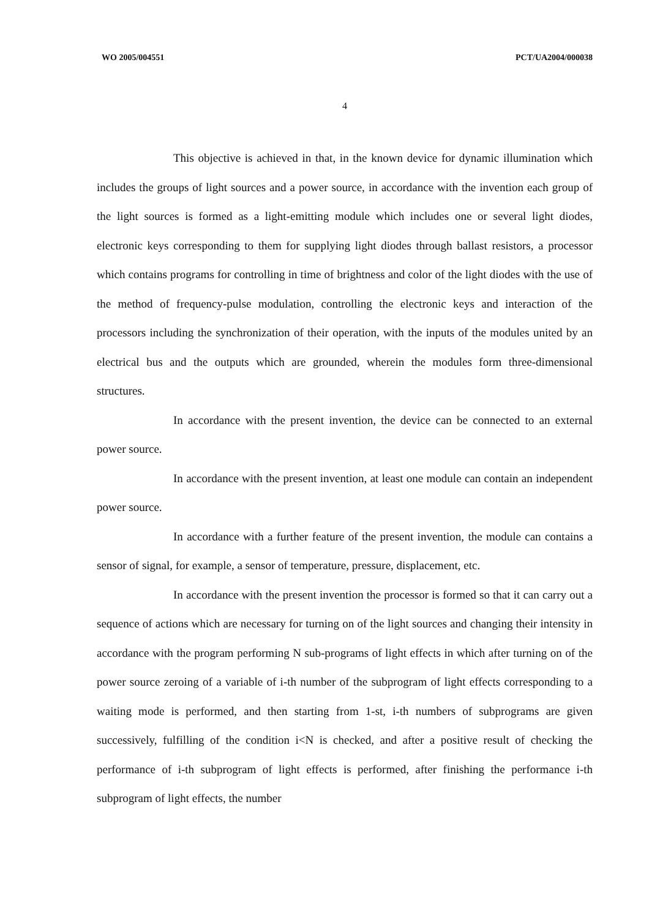WO 2005/004551 PCT/UA2004/000038
4
This objective is achieved in that, in the known device for dynamic illumination which includes the groups of light sources and a power source, in accordance with the invention each group of the light sources is formed as a light-emitting module which includes one or several light diodes, electronic keys corresponding to them for supplying light diodes through ballast resistors, a processor which contains programs for controlling in time of brightness and color of the light diodes with the use of the method of frequency-pulse modulation, controlling the electronic keys and interaction of the processors including the synchronization of their operation, with the inputs of the modules united by an electrical bus and the outputs which are grounded, wherein the modules form three-dimensional structures.
In accordance with the present invention, the device can be connected to an external power source.
In accordance with the present invention, at least one module can contain an independent power source.
In accordance with a further feature of the present invention, the module can contains a sensor of signal, for example, a sensor of temperature, pressure, displacement, etc.
In accordance with the present invention the processor is formed so that it can carry out a sequence of actions which are necessary for turning on of the light sources and changing their intensity in accordance with the program performing N sub-programs of light effects in which after turning on of the power source zeroing of a variable of i-th number of the subprogram of light effects corresponding to a waiting mode is performed, and then starting from 1-st, i-th numbers of subprograms are given successively, fulfilling of the condition i<N is checked, and after a positive result of checking the performance of i-th subprogram of light effects is performed, after finishing the performance i-th subprogram of light effects, the number